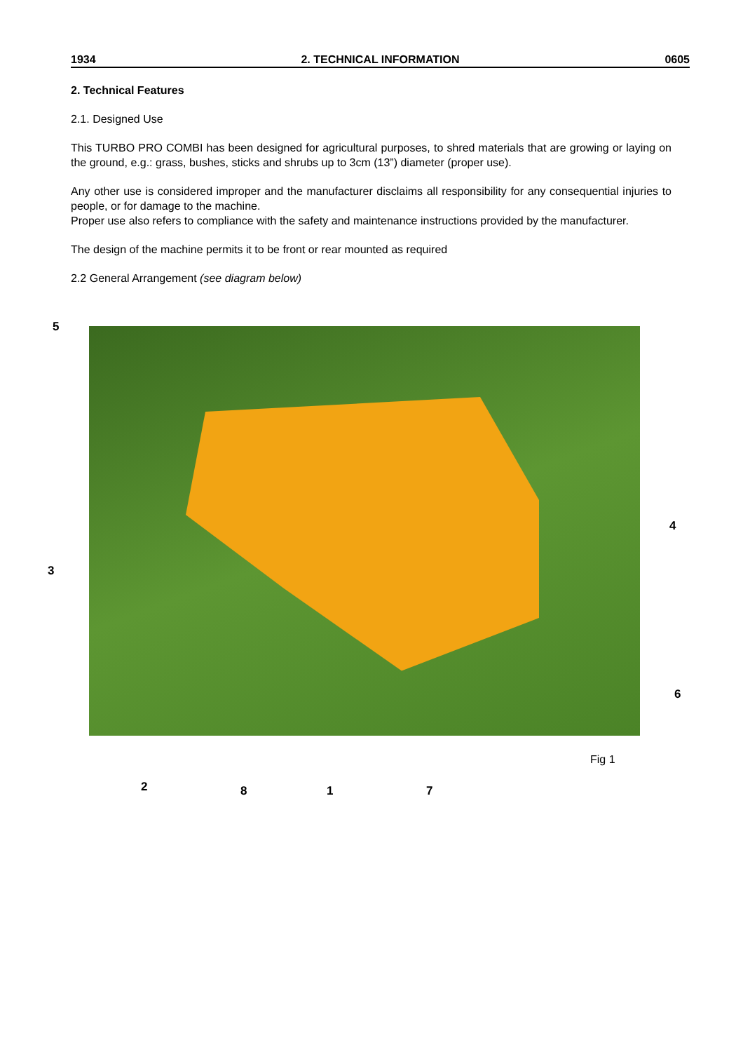1934 2. TECHNICAL INFORMATION 0605
2. Technical Features
2.1. Designed Use
This TURBO PRO COMBI has been designed for agricultural purposes, to shred materials that are growing or laying on the ground, e.g.: grass, bushes, sticks and shrubs up to 3cm (13”) diameter (proper use).
Any other use is considered improper and the manufacturer disclaims all responsibility for any consequential injuries to people, or for damage to the machine.
Proper use also refers to compliance with the safety and maintenance instructions provided by the manufacturer.
The design of the machine permits it to be front or rear mounted as required
2.2 General Arrangement (see diagram below)
5
4
3
6
Fig 1
2 8 1 7